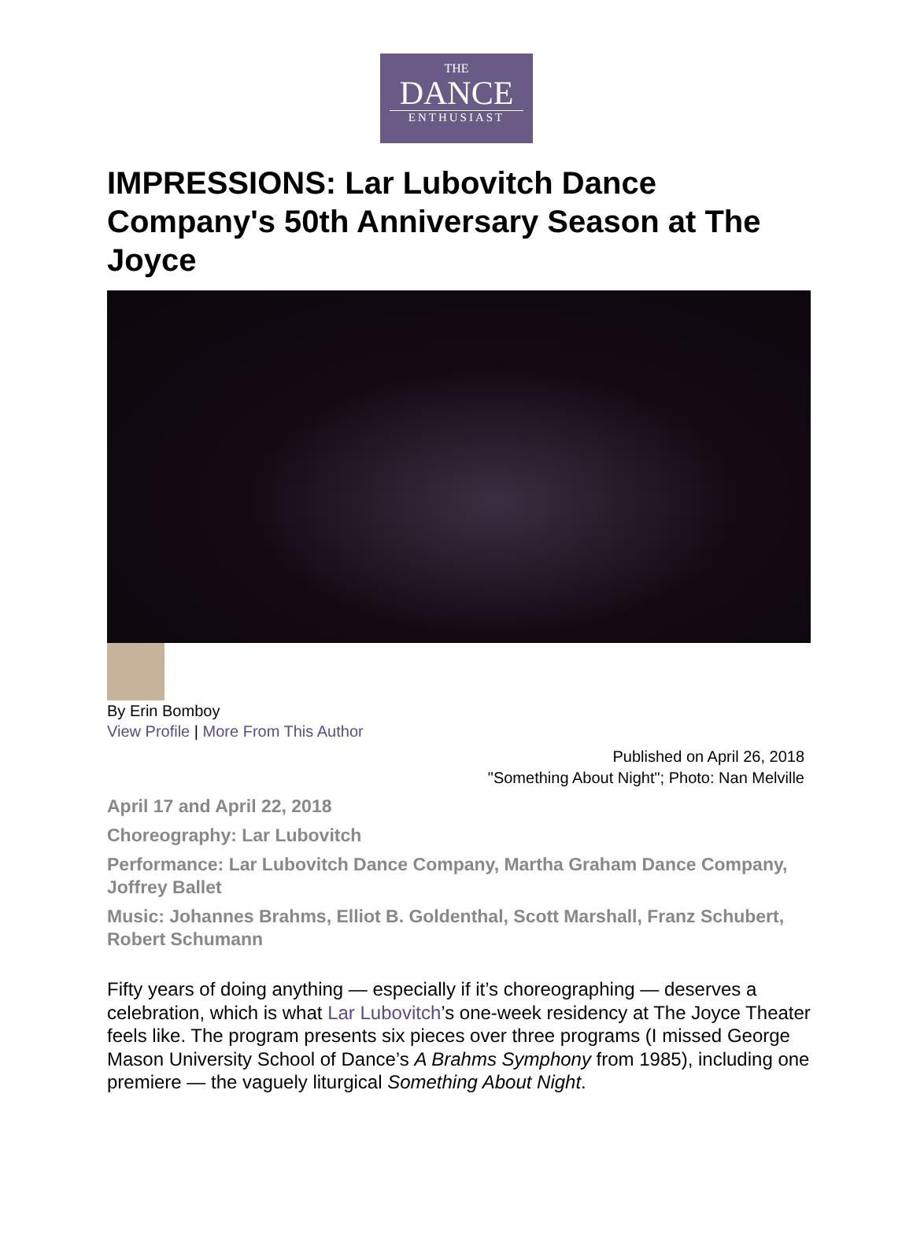THE
DANCE
ENTHUSIAST
IMPRESSIONS: Lar Lubovitch Dance Company's 50th Anniversary Season at The Joyce
By Erin Bomboy
View Profile | More From This Author
Published on April 26, 2018
"Something About Night"; Photo: Nan Melville
April 17 and April 22, 2018
Choreography: Lar Lubovitch
Performance: Lar Lubovitch Dance Company, Martha Graham Dance Company, Joffrey Ballet
Music: Johannes Brahms, Elliot B. Goldenthal, Scott Marshall, Franz Schubert, Robert Schumann
Fifty years of doing anything — especially if it’s choreographing — deserves a celebration, which is what Lar Lubovitch’s one-week residency at The Joyce Theater feels like. The program presents six pieces over three programs (I missed George Mason University School of Dance’s A Brahms Symphony from 1985), including one premiere — the vaguely liturgical Something About Night.